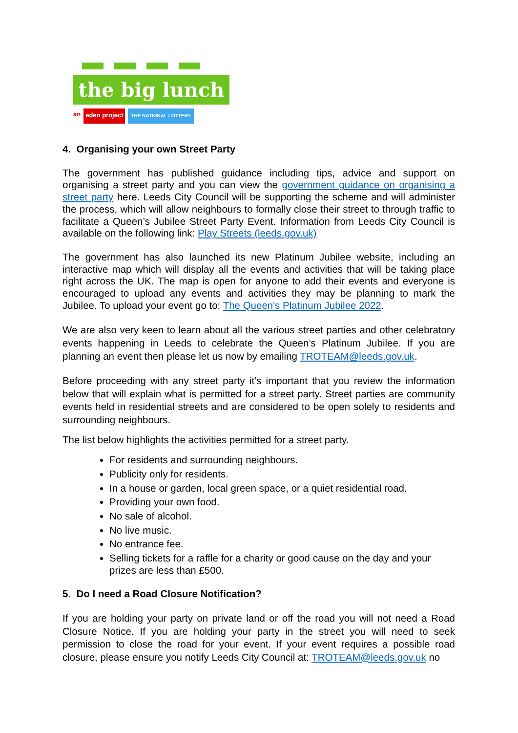the big lunch
an eden project THE NATIONAL LOTTERY
4. Organising your own Street Party
The government has published guidance including tips, advice and support on organising a street party and you can view the government guidance on organising a street party here. Leeds City Council will be supporting the scheme and will administer the process, which will allow neighbours to formally close their street to through traffic to facilitate a Queen’s Jubilee Street Party Event. Information from Leeds City Council is available on the following link: Play Streets (leeds.gov.uk)
The government has also launched its new Platinum Jubilee website, including an interactive map which will display all the events and activities that will be taking place right across the UK. The map is open for anyone to add their events and everyone is encouraged to upload any events and activities they may be planning to mark the Jubilee. To upload your event go to: The Queen's Platinum Jubilee 2022.
We are also very keen to learn about all the various street parties and other celebratory events happening in Leeds to celebrate the Queen’s Platinum Jubilee. If you are planning an event then please let us now by emailing TROTEAM@leeds.gov.uk.
Before proceeding with any street party it’s important that you review the information below that will explain what is permitted for a street party. Street parties are community events held in residential streets and are considered to be open solely to residents and surrounding neighbours.
The list below highlights the activities permitted for a street party.
For residents and surrounding neighbours.
Publicity only for residents.
In a house or garden, local green space, or a quiet residential road.
Providing your own food.
No sale of alcohol.
No live music.
No entrance fee.
Selling tickets for a raffle for a charity or good cause on the day and your prizes are less than £500.
5. Do I need a Road Closure Notification?
If you are holding your party on private land or off the road you will not need a Road Closure Notice. If you are holding your party in the street you will need to seek permission to close the road for your event. If your event requires a possible road closure, please ensure you notify Leeds City Council at: TROTEAM@leeds.gov.uk no